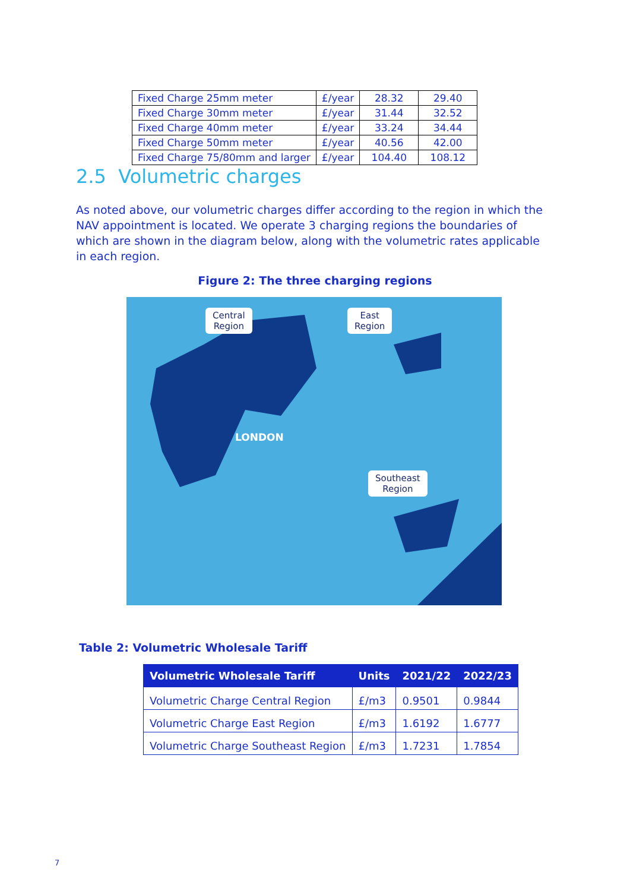| Fixed Charge 25mm meter | £/year | 28.32 | 29.40 |
| Fixed Charge 30mm meter | £/year | 31.44 | 32.52 |
| Fixed Charge 40mm meter | £/year | 33.24 | 34.44 |
| Fixed Charge 50mm meter | £/year | 40.56 | 42.00 |
| Fixed Charge 75/80mm and larger | £/year | 104.40 | 108.12 |
2.5 Volumetric charges
As noted above, our volumetric charges differ according to the region in which the NAV appointment is located. We operate 3 charging regions the boundaries of which are shown in the diagram below, along with the volumetric rates applicable in each region.
Figure 2: The three charging regions
Central
Region
East
Region
Southeast
Region
LONDON
Table 2: Volumetric Wholesale Tariff
| Volumetric Wholesale Tariff | Units | 2021/22 | 2022/23 |
| --- | --- | --- | --- |
| Volumetric Charge Central Region | £/m3 | 0.9501 | 0.9844 |
| Volumetric Charge East Region | £/m3 | 1.6192 | 1.6777 |
| Volumetric Charge Southeast Region | £/m3 | 1.7231 | 1.7854 |
7